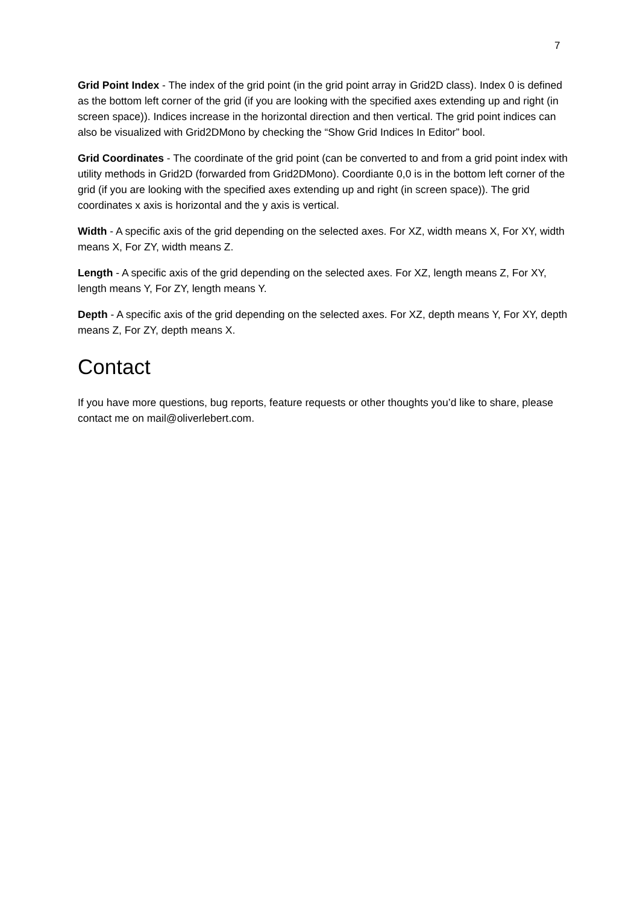7
Grid Point Index - The index of the grid point (in the grid point array in Grid2D class). Index 0 is defined as the bottom left corner of the grid (if you are looking with the specified axes extending up and right (in screen space)). Indices increase in the horizontal direction and then vertical. The grid point indices can also be visualized with Grid2DMono by checking the “Show Grid Indices In Editor” bool.
Grid Coordinates - The coordinate of the grid point (can be converted to and from a grid point index with utility methods in Grid2D (forwarded from Grid2DMono). Coordiante 0,0 is in the bottom left corner of the grid (if you are looking with the specified axes extending up and right (in screen space)). The grid coordinates x axis is horizontal and the y axis is vertical.
Width - A specific axis of the grid depending on the selected axes. For XZ, width means X, For XY, width means X, For ZY, width means Z.
Length - A specific axis of the grid depending on the selected axes. For XZ, length means Z, For XY, length means Y, For ZY, length means Y.
Depth - A specific axis of the grid depending on the selected axes. For XZ, depth means Y, For XY, depth means Z, For ZY, depth means X.
Contact
If you have more questions, bug reports, feature requests or other thoughts you’d like to share, please contact me on mail@oliverlebert.com.